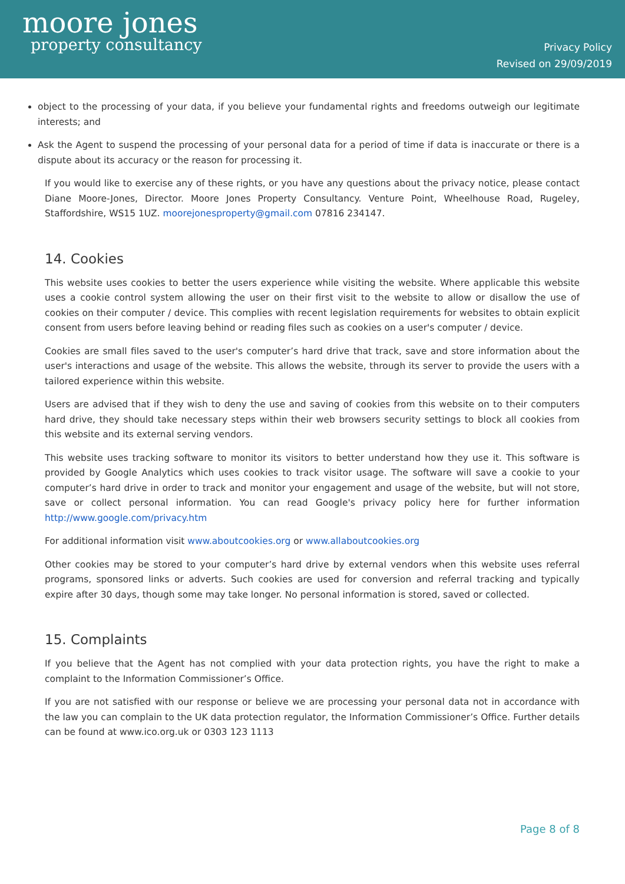moore jones
property consultancy
Privacy Policy
Revised on 29/09/2019
object to the processing of your data, if you believe your fundamental rights and freedoms outweigh our legitimate interests; and
Ask the Agent to suspend the processing of your personal data for a period of time if data is inaccurate or there is a dispute about its accuracy or the reason for processing it.
If you would like to exercise any of these rights, or you have any questions about the privacy notice, please contact Diane Moore-Jones, Director. Moore Jones Property Consultancy. Venture Point, Wheelhouse Road, Rugeley, Staffordshire, WS15 1UZ. moorejonesproperty@gmail.com 07816 234147.
14. Cookies
This website uses cookies to better the users experience while visiting the website. Where applicable this website uses a cookie control system allowing the user on their first visit to the website to allow or disallow the use of cookies on their computer / device. This complies with recent legislation requirements for websites to obtain explicit consent from users before leaving behind or reading files such as cookies on a user's computer / device.
Cookies are small files saved to the user's computer’s hard drive that track, save and store information about the user's interactions and usage of the website. This allows the website, through its server to provide the users with a tailored experience within this website.
Users are advised that if they wish to deny the use and saving of cookies from this website on to their computers hard drive, they should take necessary steps within their web browsers security settings to block all cookies from this website and its external serving vendors.
This website uses tracking software to monitor its visitors to better understand how they use it. This software is provided by Google Analytics which uses cookies to track visitor usage. The software will save a cookie to your computer’s hard drive in order to track and monitor your engagement and usage of the website, but will not store, save or collect personal information. You can read Google's privacy policy here for further information http://www.google.com/privacy.htm
For additional information visit www.aboutcookies.org or www.allaboutcookies.org
Other cookies may be stored to your computer’s hard drive by external vendors when this website uses referral programs, sponsored links or adverts. Such cookies are used for conversion and referral tracking and typically expire after 30 days, though some may take longer. No personal information is stored, saved or collected.
15. Complaints
If you believe that the Agent has not complied with your data protection rights, you have the right to make a complaint to the Information Commissioner’s Office.
If you are not satisfied with our response or believe we are processing your personal data not in accordance with the law you can complain to the UK data protection regulator, the Information Commissioner’s Office. Further details can be found at www.ico.org.uk or 0303 123 1113
Page 8 of 8